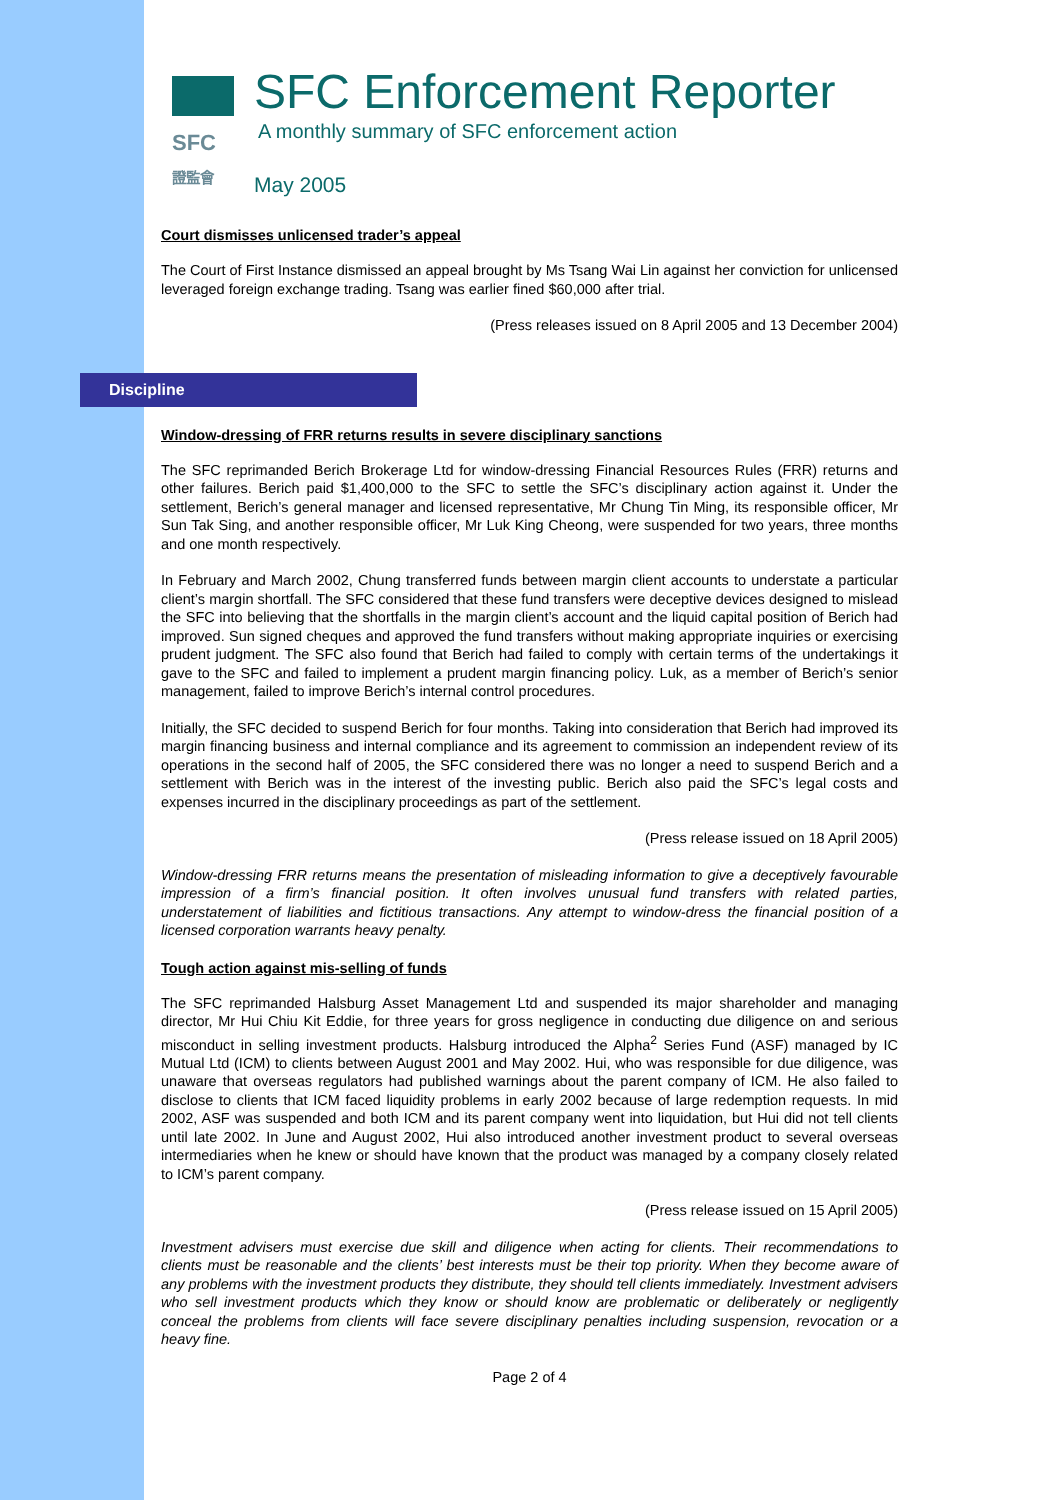SFC
證監會
SFC Enforcement Reporter
A monthly summary of SFC enforcement action
May 2005
Court dismisses unlicensed trader’s appeal
The Court of First Instance dismissed an appeal brought by Ms Tsang Wai Lin against her conviction for unlicensed leveraged foreign exchange trading. Tsang was earlier fined $60,000 after trial.
(Press releases issued on 8 April 2005 and 13 December 2004)
Discipline
Window-dressing of FRR returns results in severe disciplinary sanctions
The SFC reprimanded Berich Brokerage Ltd for window-dressing Financial Resources Rules (FRR) returns and other failures. Berich paid $1,400,000 to the SFC to settle the SFC’s disciplinary action against it. Under the settlement, Berich’s general manager and licensed representative, Mr Chung Tin Ming, its responsible officer, Mr Sun Tak Sing, and another responsible officer, Mr Luk King Cheong, were suspended for two years, three months and one month respectively.
In February and March 2002, Chung transferred funds between margin client accounts to understate a particular client’s margin shortfall. The SFC considered that these fund transfers were deceptive devices designed to mislead the SFC into believing that the shortfalls in the margin client’s account and the liquid capital position of Berich had improved. Sun signed cheques and approved the fund transfers without making appropriate inquiries or exercising prudent judgment. The SFC also found that Berich had failed to comply with certain terms of the undertakings it gave to the SFC and failed to implement a prudent margin financing policy. Luk, as a member of Berich’s senior management, failed to improve Berich’s internal control procedures.
Initially, the SFC decided to suspend Berich for four months. Taking into consideration that Berich had improved its margin financing business and internal compliance and its agreement to commission an independent review of its operations in the second half of 2005, the SFC considered there was no longer a need to suspend Berich and a settlement with Berich was in the interest of the investing public. Berich also paid the SFC’s legal costs and expenses incurred in the disciplinary proceedings as part of the settlement.
(Press release issued on 18 April 2005)
Window-dressing FRR returns means the presentation of misleading information to give a deceptively favourable impression of a firm’s financial position. It often involves unusual fund transfers with related parties, understatement of liabilities and fictitious transactions. Any attempt to window-dress the financial position of a licensed corporation warrants heavy penalty.
Tough action against mis-selling of funds
The SFC reprimanded Halsburg Asset Management Ltd and suspended its major shareholder and managing director, Mr Hui Chiu Kit Eddie, for three years for gross negligence in conducting due diligence on and serious misconduct in selling investment products. Halsburg introduced the Alpha<sup>2</sup> Series Fund (ASF) managed by IC Mutual Ltd (ICM) to clients between August 2001 and May 2002. Hui, who was responsible for due diligence, was unaware that overseas regulators had published warnings about the parent company of ICM. He also failed to disclose to clients that ICM faced liquidity problems in early 2002 because of large redemption requests. In mid 2002, ASF was suspended and both ICM and its parent company went into liquidation, but Hui did not tell clients until late 2002. In June and August 2002, Hui also introduced another investment product to several overseas intermediaries when he knew or should have known that the product was managed by a company closely related to ICM’s parent company.
(Press release issued on 15 April 2005)
Investment advisers must exercise due skill and diligence when acting for clients. Their recommendations to clients must be reasonable and the clients’ best interests must be their top priority. When they become aware of any problems with the investment products they distribute, they should tell clients immediately. Investment advisers who sell investment products which they know or should know are problematic or deliberately or negligently conceal the problems from clients will face severe disciplinary penalties including suspension, revocation or a heavy fine.
Page 2 of 4